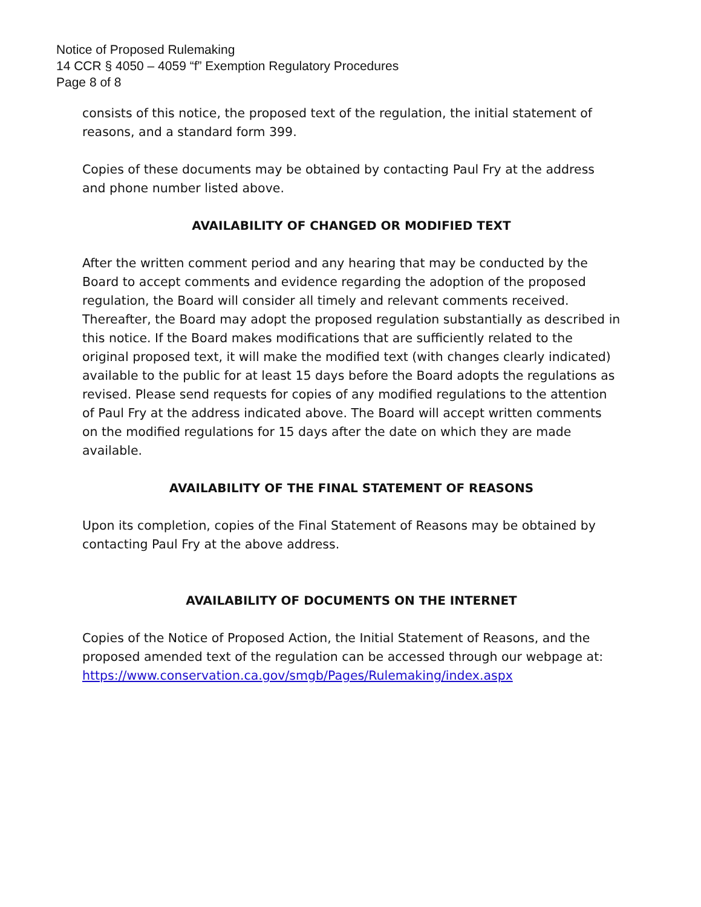Notice of Proposed Rulemaking
14 CCR § 4050 – 4059 “f” Exemption Regulatory Procedures
Page 8 of 8
consists of this notice, the proposed text of the regulation, the initial statement of reasons, and a standard form 399.
Copies of these documents may be obtained by contacting Paul Fry at the address and phone number listed above.
AVAILABILITY OF CHANGED OR MODIFIED TEXT
After the written comment period and any hearing that may be conducted by the Board to accept comments and evidence regarding the adoption of the proposed regulation, the Board will consider all timely and relevant comments received. Thereafter, the Board may adopt the proposed regulation substantially as described in this notice. If the Board makes modifications that are sufficiently related to the original proposed text, it will make the modified text (with changes clearly indicated) available to the public for at least 15 days before the Board adopts the regulations as revised. Please send requests for copies of any modified regulations to the attention of Paul Fry at the address indicated above. The Board will accept written comments on the modified regulations for 15 days after the date on which they are made available.
AVAILABILITY OF THE FINAL STATEMENT OF REASONS
Upon its completion, copies of the Final Statement of Reasons may be obtained by contacting Paul Fry at the above address.
AVAILABILITY OF DOCUMENTS ON THE INTERNET
Copies of the Notice of Proposed Action, the Initial Statement of Reasons, and the proposed amended text of the regulation can be accessed through our webpage at:
https://www.conservation.ca.gov/smgb/Pages/Rulemaking/index.aspx